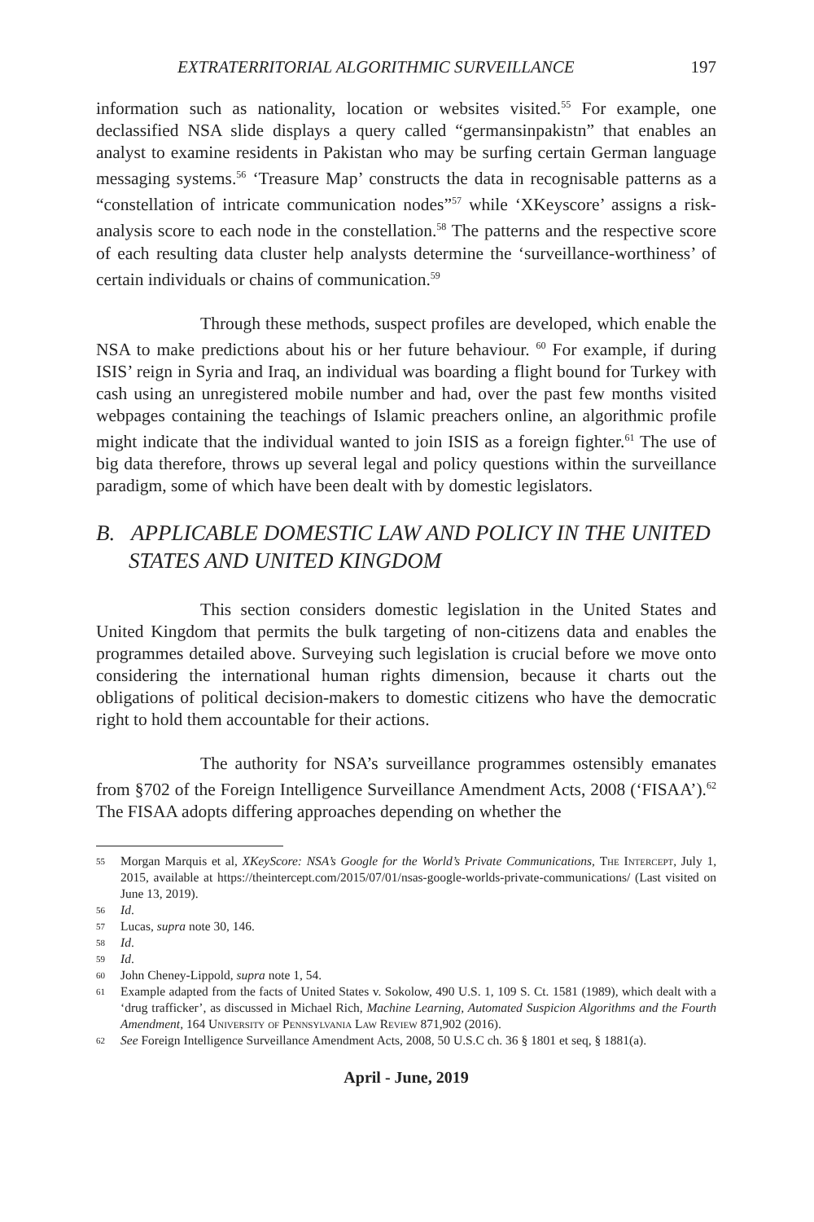EXTRATERRITORIAL ALGORITHMIC SURVEILLANCE 197
information such as nationality, location or websites visited.<sup>55</sup> For example, one declassified NSA slide displays a query called “germansinpakistn” that enables an analyst to examine residents in Pakistan who may be surfing certain German language messaging systems.<sup>56</sup> ‘Treasure Map’ constructs the data in recognisable patterns as a “constellation of intricate communication nodes”<sup>57</sup> while ‘XKeyscore’ assigns a risk-analysis score to each node in the constellation.<sup>58</sup> The patterns and the respective score of each resulting data cluster help analysts determine the ‘surveillance-worthiness’ of certain individuals or chains of communication.<sup>59</sup>
Through these methods, suspect profiles are developed, which enable the NSA to make predictions about his or her future behaviour. <sup>60</sup> For example, if during ISIS’ reign in Syria and Iraq, an individual was boarding a flight bound for Turkey with cash using an unregistered mobile number and had, over the past few months visited webpages containing the teachings of Islamic preachers online, an algorithmic profile might indicate that the individual wanted to join ISIS as a foreign fighter.<sup>61</sup> The use of big data therefore, throws up several legal and policy questions within the surveillance paradigm, some of which have been dealt with by domestic legislators.
B. APPLICABLE DOMESTIC LAW AND POLICY IN THE UNITED STATES AND UNITED KINGDOM
This section considers domestic legislation in the United States and United Kingdom that permits the bulk targeting of non-citizens data and enables the programmes detailed above. Surveying such legislation is crucial before we move onto considering the international human rights dimension, because it charts out the obligations of political decision-makers to domestic citizens who have the democratic right to hold them accountable for their actions.
The authority for NSA’s surveillance programmes ostensibly emanates from §702 of the Foreign Intelligence Surveillance Amendment Acts, 2008 (‘FISAA’).<sup>62</sup> The FISAA adopts differing approaches depending on whether the
55 Morgan Marquis et al, XKeyScore: NSA’s Google for the World’s Private Communications, The Intercept, July 1, 2015, available at https://theintercept.com/2015/07/01/nsas-google-worlds-private-communications/ (Last visited on June 13, 2019).
56 Id.
57 Lucas, supra note 30, 146.
58 Id.
59 Id.
60 John Cheney-Lippold, supra note 1, 54.
61 Example adapted from the facts of United States v. Sokolow, 490 U.S. 1, 109 S. Ct. 1581 (1989), which dealt with a ‘drug trafficker’, as discussed in Michael Rich, Machine Learning, Automated Suspicion Algorithms and the Fourth Amendment, 164 University of Pennsylvania Law Review 871,902 (2016).
62 See Foreign Intelligence Surveillance Amendment Acts, 2008, 50 U.S.C ch. 36 § 1801 et seq, § 1881(a).
April - June, 2019